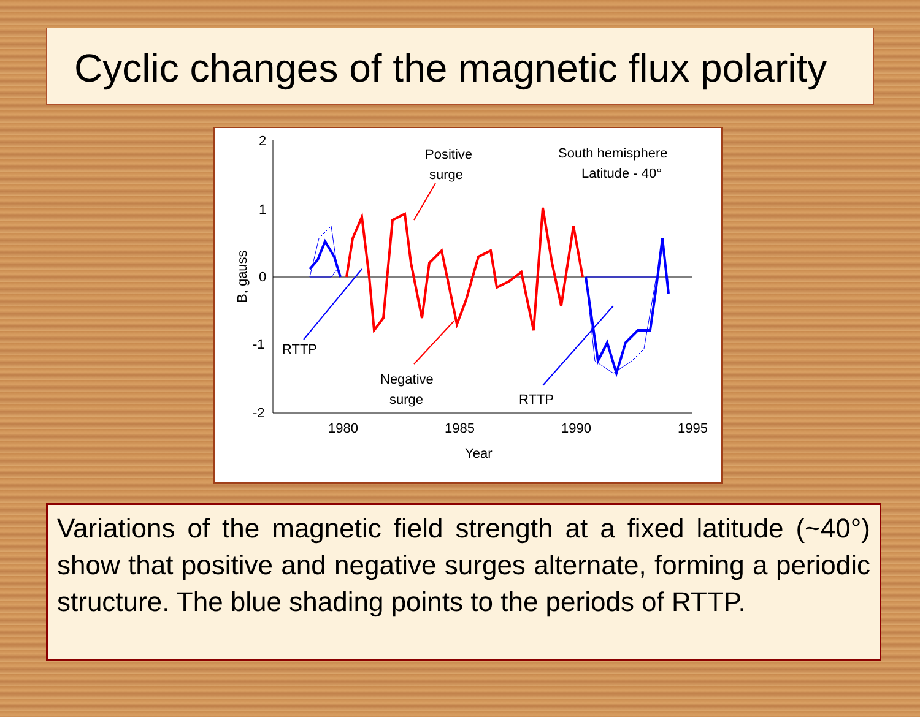Cyclic changes of the magnetic flux polarity
2
1
0
-1
-2
1980
1985
1990
1995
Year
B, gauss
Positive
surge
South hemisphere
Latitude - 40°
RTTP
Negative
surge
RTTP
Variations of the magnetic field strength at a fixed latitude (~40°) show that positive and negative surges alternate, forming a periodic structure. The blue shading points to the periods of RTTP.